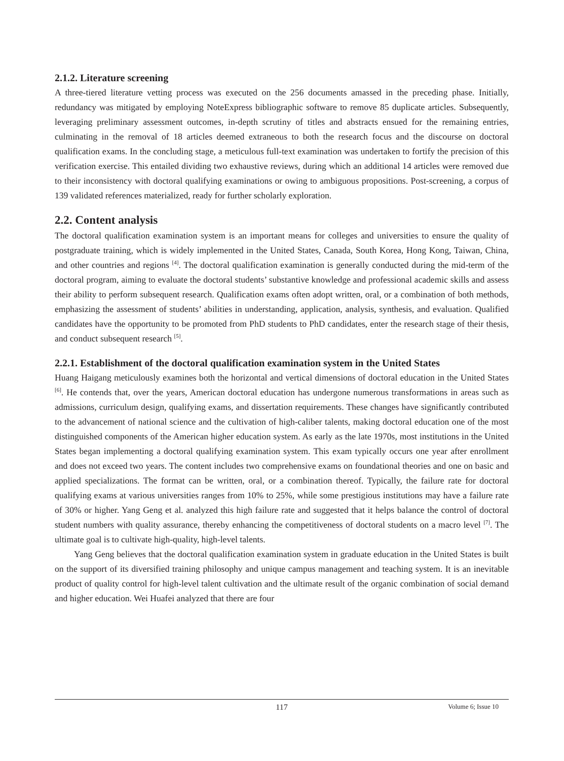2.1.2. Literature screening
A three-tiered literature vetting process was executed on the 256 documents amassed in the preceding phase. Initially, redundancy was mitigated by employing NoteExpress bibliographic software to remove 85 duplicate articles. Subsequently, leveraging preliminary assessment outcomes, in-depth scrutiny of titles and abstracts ensued for the remaining entries, culminating in the removal of 18 articles deemed extraneous to both the research focus and the discourse on doctoral qualification exams. In the concluding stage, a meticulous full-text examination was undertaken to fortify the precision of this verification exercise. This entailed dividing two exhaustive reviews, during which an additional 14 articles were removed due to their inconsistency with doctoral qualifying examinations or owing to ambiguous propositions. Post-screening, a corpus of 139 validated references materialized, ready for further scholarly exploration.
2.2. Content analysis
The doctoral qualification examination system is an important means for colleges and universities to ensure the quality of postgraduate training, which is widely implemented in the United States, Canada, South Korea, Hong Kong, Taiwan, China, and other countries and regions <sup>[4]</sup>. The doctoral qualification examination is generally conducted during the mid-term of the doctoral program, aiming to evaluate the doctoral students’ substantive knowledge and professional academic skills and assess their ability to perform subsequent research. Qualification exams often adopt written, oral, or a combination of both methods, emphasizing the assessment of students’ abilities in understanding, application, analysis, synthesis, and evaluation. Qualified candidates have the opportunity to be promoted from PhD students to PhD candidates, enter the research stage of their thesis, and conduct subsequent research <sup>[5]</sup>.
2.2.1. Establishment of the doctoral qualification examination system in the United States
Huang Haigang meticulously examines both the horizontal and vertical dimensions of doctoral education in the United States <sup>[6]</sup>. He contends that, over the years, American doctoral education has undergone numerous transformations in areas such as admissions, curriculum design, qualifying exams, and dissertation requirements. These changes have significantly contributed to the advancement of national science and the cultivation of high-caliber talents, making doctoral education one of the most distinguished components of the American higher education system. As early as the late 1970s, most institutions in the United States began implementing a doctoral qualifying examination system. This exam typically occurs one year after enrollment and does not exceed two years. The content includes two comprehensive exams on foundational theories and one on basic and applied specializations. The format can be written, oral, or a combination thereof. Typically, the failure rate for doctoral qualifying exams at various universities ranges from 10% to 25%, while some prestigious institutions may have a failure rate of 30% or higher. Yang Geng et al. analyzed this high failure rate and suggested that it helps balance the control of doctoral student numbers with quality assurance, thereby enhancing the competitiveness of doctoral students on a macro level <sup>[7]</sup>. The ultimate goal is to cultivate high-quality, high-level talents.
Yang Geng believes that the doctoral qualification examination system in graduate education in the United States is built on the support of its diversified training philosophy and unique campus management and teaching system. It is an inevitable product of quality control for high-level talent cultivation and the ultimate result of the organic combination of social demand and higher education. Wei Huafei analyzed that there are four
117
Volume 6; Issue 10